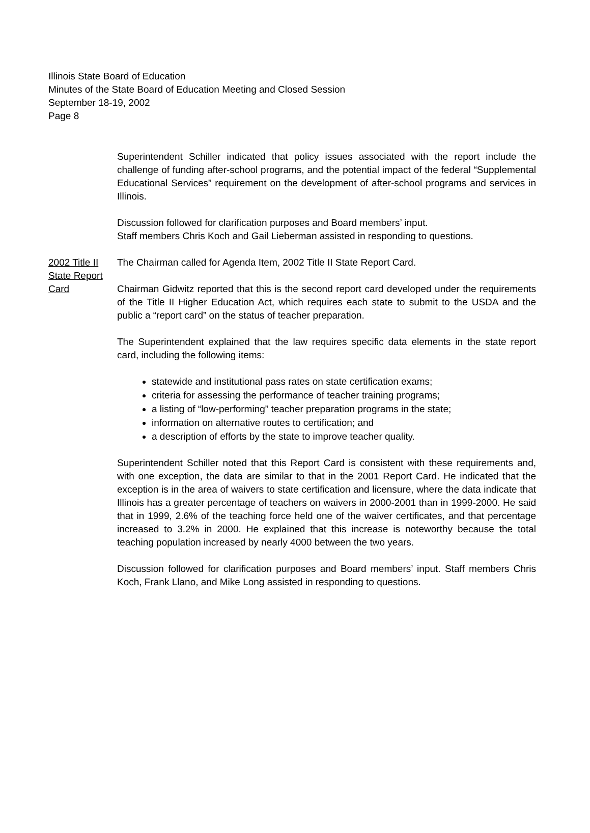Illinois State Board of Education
Minutes of the State Board of Education Meeting and Closed Session
September 18-19, 2002
Page 8
Superintendent Schiller indicated that policy issues associated with the report include the challenge of funding after-school programs, and the potential impact of the federal “Supplemental Educational Services” requirement on the development of after-school programs and services in Illinois.
Discussion followed for clarification purposes and Board members’ input.
Staff members Chris Koch and Gail Lieberman assisted in responding to questions.
2002 Title II
State Report
Card
The Chairman called for Agenda Item, 2002 Title II State Report Card.
Chairman Gidwitz reported that this is the second report card developed under the requirements of the Title II Higher Education Act, which requires each state to submit to the USDA and the public a “report card” on the status of teacher preparation.
The Superintendent explained that the law requires specific data elements in the state report card, including the following items:
statewide and institutional pass rates on state certification exams;
criteria for assessing the performance of teacher training programs;
a listing of “low-performing” teacher preparation programs in the state;
information on alternative routes to certification; and
a description of efforts by the state to improve teacher quality.
Superintendent Schiller noted that this Report Card is consistent with these requirements and, with one exception, the data are similar to that in the 2001 Report Card. He indicated that the exception is in the area of waivers to state certification and licensure, where the data indicate that Illinois has a greater percentage of teachers on waivers in 2000-2001 than in 1999-2000. He said that in 1999, 2.6% of the teaching force held one of the waiver certificates, and that percentage increased to 3.2% in 2000. He explained that this increase is noteworthy because the total teaching population increased by nearly 4000 between the two years.
Discussion followed for clarification purposes and Board members’ input. Staff members Chris Koch, Frank Llano, and Mike Long assisted in responding to questions.